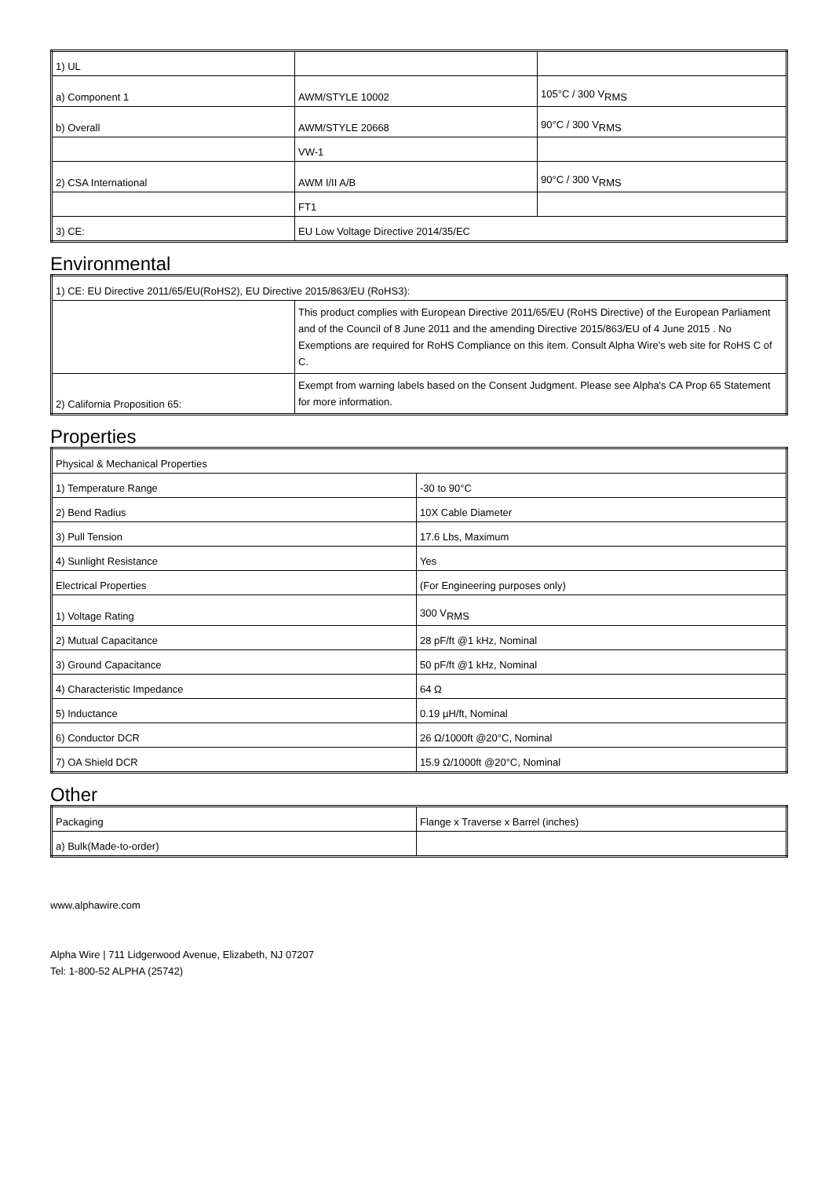| 1) UL | | |
| a) Component 1 | AWM/STYLE 10002 | 105°C / 300 V<sub>RMS</sub> |
| b) Overall | AWM/STYLE 20668 | 90°C / 300 V<sub>RMS</sub> |
| | VW-1 | |
| 2) CSA International | AWM I/II A/B | 90°C / 300 V<sub>RMS</sub> |
| | FT1 | |
| 3) CE: | EU Low Voltage Directive 2014/35/EC | |
Environmental
| 1) CE: EU Directive 2011/65/EU(RoHS2), EU Directive 2015/863/EU (RoHS3): | |
| | This product complies with European Directive 2011/65/EU (RoHS Directive) of the European Parliament and of the Council of 8 June 2011 and the amending Directive 2015/863/EU of 4 June 2015 . No Exemptions are required for RoHS Compliance on this item. Consult Alpha Wire's web site for RoHS C of C. |
| 2) California Proposition 65: | Exempt from warning labels based on the Consent Judgment. Please see Alpha's CA Prop 65 Statement for more information. |
Properties
| Physical & Mechanical Properties | |
| 1) Temperature Range | -30 to 90°C |
| 2) Bend Radius | 10X Cable Diameter |
| 3) Pull Tension | 17.6 Lbs, Maximum |
| 4) Sunlight Resistance | Yes |
| Electrical Properties | (For Engineering purposes only) |
| 1) Voltage Rating | 300 V<sub>RMS</sub> |
| 2) Mutual Capacitance | 28 pF/ft @1 kHz, Nominal |
| 3) Ground Capacitance | 50 pF/ft @1 kHz, Nominal |
| 4) Characteristic Impedance | 64 Ω |
| 5) Inductance | 0.19 µH/ft, Nominal |
| 6) Conductor DCR | 26 Ω/1000ft @20°C, Nominal |
| 7) OA Shield DCR | 15.9 Ω/1000ft @20°C, Nominal |
Other
| Packaging | Flange x Traverse x Barrel (inches) |
| a) Bulk(Made-to-order) | |
www.alphawire.com
Alpha Wire | 711 Lidgerwood Avenue, Elizabeth, NJ 07207
Tel: 1-800-52 ALPHA (25742)